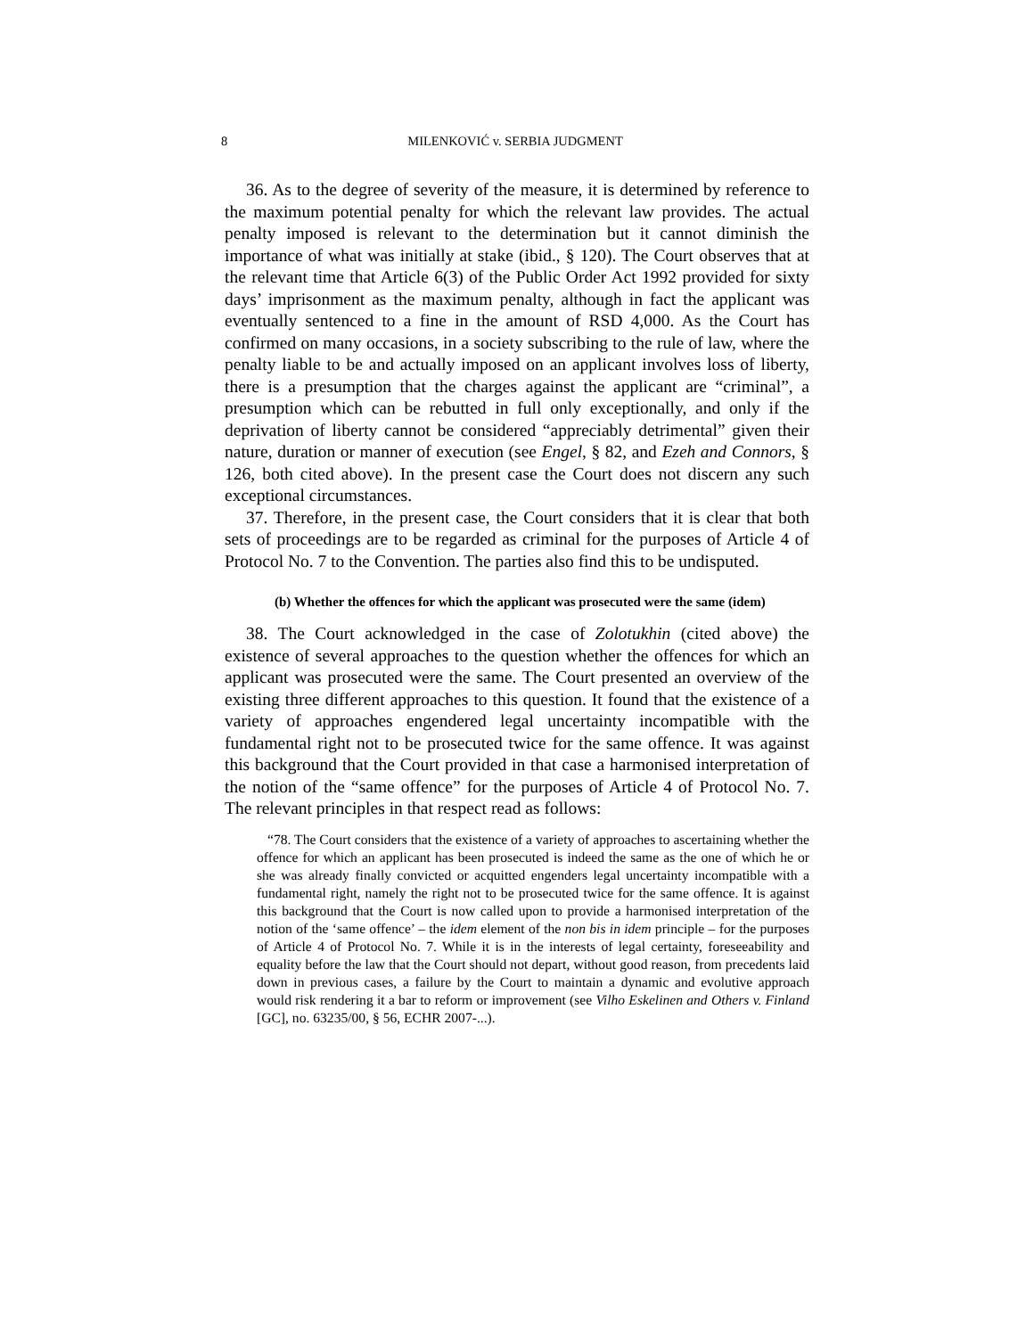8 MILENKOVIĆ v. SERBIA JUDGMENT
36. As to the degree of severity of the measure, it is determined by reference to the maximum potential penalty for which the relevant law provides. The actual penalty imposed is relevant to the determination but it cannot diminish the importance of what was initially at stake (ibid., § 120). The Court observes that at the relevant time that Article 6(3) of the Public Order Act 1992 provided for sixty days’ imprisonment as the maximum penalty, although in fact the applicant was eventually sentenced to a fine in the amount of RSD 4,000. As the Court has confirmed on many occasions, in a society subscribing to the rule of law, where the penalty liable to be and actually imposed on an applicant involves loss of liberty, there is a presumption that the charges against the applicant are “criminal”, a presumption which can be rebutted in full only exceptionally, and only if the deprivation of liberty cannot be considered “appreciably detrimental” given their nature, duration or manner of execution (see Engel, § 82, and Ezeh and Connors, § 126, both cited above). In the present case the Court does not discern any such exceptional circumstances.
37. Therefore, in the present case, the Court considers that it is clear that both sets of proceedings are to be regarded as criminal for the purposes of Article 4 of Protocol No. 7 to the Convention. The parties also find this to be undisputed.
(b) Whether the offences for which the applicant was prosecuted were the same (idem)
38. The Court acknowledged in the case of Zolotukhin (cited above) the existence of several approaches to the question whether the offences for which an applicant was prosecuted were the same. The Court presented an overview of the existing three different approaches to this question. It found that the existence of a variety of approaches engendered legal uncertainty incompatible with the fundamental right not to be prosecuted twice for the same offence. It was against this background that the Court provided in that case a harmonised interpretation of the notion of the “same offence” for the purposes of Article 4 of Protocol No. 7. The relevant principles in that respect read as follows:
“78. The Court considers that the existence of a variety of approaches to ascertaining whether the offence for which an applicant has been prosecuted is indeed the same as the one of which he or she was already finally convicted or acquitted engenders legal uncertainty incompatible with a fundamental right, namely the right not to be prosecuted twice for the same offence. It is against this background that the Court is now called upon to provide a harmonised interpretation of the notion of the ‘same offence’ – the idem element of the non bis in idem principle – for the purposes of Article 4 of Protocol No. 7. While it is in the interests of legal certainty, foreseeability and equality before the law that the Court should not depart, without good reason, from precedents laid down in previous cases, a failure by the Court to maintain a dynamic and evolutive approach would risk rendering it a bar to reform or improvement (see Vilho Eskelinen and Others v. Finland [GC], no. 63235/00, § 56, ECHR 2007-...).